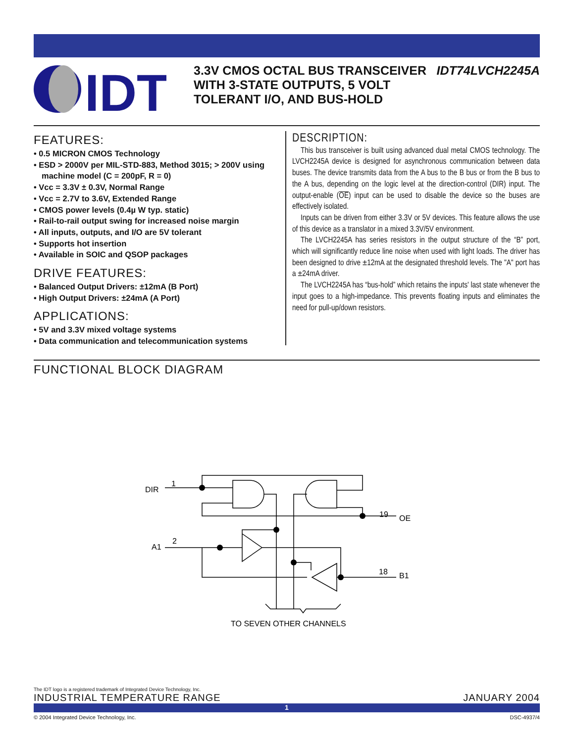IDT
3.3V CMOS OCTAL BUS TRANSCEIVER WITH 3-STATE OUTPUTS, 5 VOLT TOLERANT I/O, AND BUS-HOLD
IDT74LVCH2245A
FEATURES:
• 0.5 MICRON CMOS Technology
• ESD > 2000V per MIL-STD-883, Method 3015; > 200V using machine model (C = 200pF, R = 0)
• Vcc = 3.3V ± 0.3V, Normal Range
• Vcc = 2.7V to 3.6V, Extended Range
• CMOS power levels (0.4µ W typ. static)
• Rail-to-rail output swing for increased noise margin
• All inputs, outputs, and I/O are 5V tolerant
• Supports hot insertion
• Available in SOIC and QSOP packages
DRIVE FEATURES:
• Balanced Output Drivers: ±12mA (B Port)
• High Output Drivers: ±24mA (A Port)
APPLICATIONS:
• 5V and 3.3V mixed voltage systems
• Data communication and telecommunication systems
DESCRIPTION:
This bus transceiver is built using advanced dual metal CMOS technology. The LVCH2245A device is designed for asynchronous communication between data buses. The device transmits data from the A bus to the B bus or from the B bus to the A bus, depending on the logic level at the direction-control (DIR) input. The output-enable (OE) input can be used to disable the device so the buses are effectively isolated.
Inputs can be driven from either 3.3V or 5V devices. This feature allows the use of this device as a translator in a mixed 3.3V/5V environment.
The LVCH2245A has series resistors in the output structure of the “B” port, which will significantly reduce line noise when used with light loads. The driver has been designed to drive ±12mA at the designated threshold levels. The "A" port has a ±24mA driver.
The LVCH2245A has “bus-hold” which retains the inputs' last state whenever the input goes to a high-impedance. This prevents floating inputs and eliminates the need for pull-up/down resistors.
FUNCTIONAL BLOCK DIAGRAM
DIR
1
A1
2
19
OE
18
B1
TO SEVEN OTHER CHANNELS
The IDT logo is a registered trademark of Integrated Device Technology, Inc.
INDUSTRIAL TEMPERATURE RANGE JANUARY 2004
1
© 2004 Integrated Device Technology, Inc. DSC-4937/4